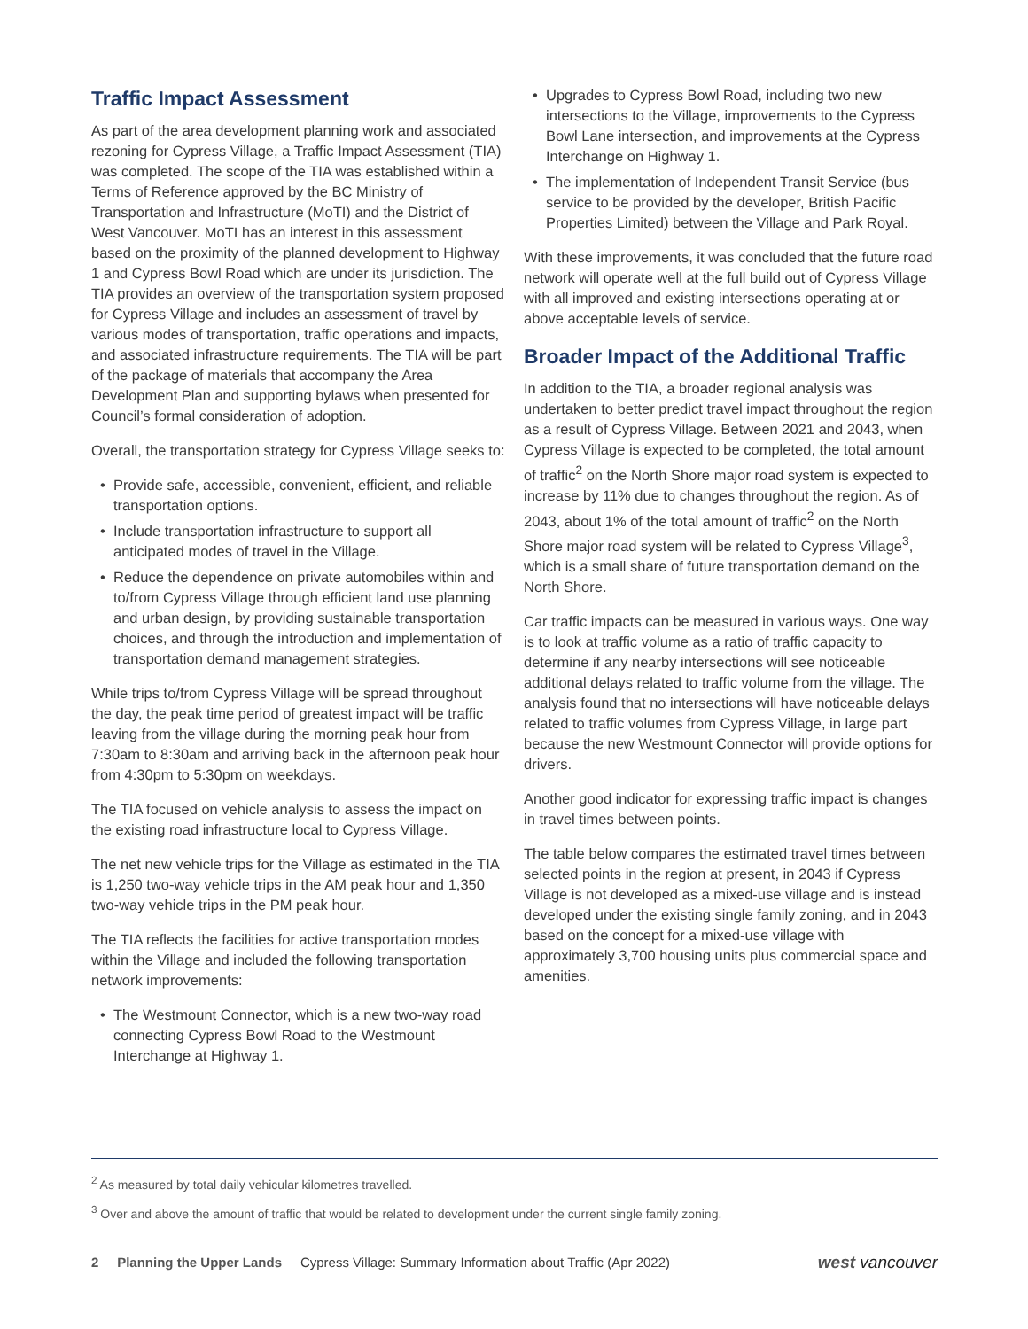Traffic Impact Assessment
As part of the area development planning work and associated rezoning for Cypress Village, a Traffic Impact Assessment (TIA) was completed. The scope of the TIA was established within a Terms of Reference approved by the BC Ministry of Transportation and Infrastructure (MoTI) and the District of West Vancouver. MoTI has an interest in this assessment based on the proximity of the planned development to Highway 1 and Cypress Bowl Road which are under its jurisdiction. The TIA provides an overview of the transportation system proposed for Cypress Village and includes an assessment of travel by various modes of transportation, traffic operations and impacts, and associated infrastructure requirements. The TIA will be part of the package of materials that accompany the Area Development Plan and supporting bylaws when presented for Council’s formal consideration of adoption.
Overall, the transportation strategy for Cypress Village seeks to:
• Provide safe, accessible, convenient, efficient, and reliable transportation options.
• Include transportation infrastructure to support all anticipated modes of travel in the Village.
• Reduce the dependence on private automobiles within and to/from Cypress Village through efficient land use planning and urban design, by providing sustainable transportation choices, and through the introduction and implementation of transportation demand management strategies.
While trips to/from Cypress Village will be spread throughout the day, the peak time period of greatest impact will be traffic leaving from the village during the morning peak hour from 7:30am to 8:30am and arriving back in the afternoon peak hour from 4:30pm to 5:30pm on weekdays.
The TIA focused on vehicle analysis to assess the impact on the existing road infrastructure local to Cypress Village.
The net new vehicle trips for the Village as estimated in the TIA is 1,250 two-way vehicle trips in the AM peak hour and 1,350 two-way vehicle trips in the PM peak hour.
The TIA reflects the facilities for active transportation modes within the Village and included the following transportation network improvements:
• The Westmount Connector, which is a new two-way road connecting Cypress Bowl Road to the Westmount Interchange at Highway 1.
• Upgrades to Cypress Bowl Road, including two new intersections to the Village, improvements to the Cypress Bowl Lane intersection, and improvements at the Cypress Interchange on Highway 1.
• The implementation of Independent Transit Service (bus service to be provided by the developer, British Pacific Properties Limited) between the Village and Park Royal.
With these improvements, it was concluded that the future road network will operate well at the full build out of Cypress Village with all improved and existing intersections operating at or above acceptable levels of service.
Broader Impact of the Additional Traffic
In addition to the TIA, a broader regional analysis was undertaken to better predict travel impact throughout the region as a result of Cypress Village. Between 2021 and 2043, when Cypress Village is expected to be completed, the total amount of traffic<sup>2</sup> on the North Shore major road system is expected to increase by 11% due to changes throughout the region. As of 2043, about 1% of the total amount of traffic<sup>2</sup> on the North Shore major road system will be related to Cypress Village<sup>3</sup>, which is a small share of future transportation demand on the North Shore.
Car traffic impacts can be measured in various ways. One way is to look at traffic volume as a ratio of traffic capacity to determine if any nearby intersections will see noticeable additional delays related to traffic volume from the village. The analysis found that no intersections will have noticeable delays related to traffic volumes from Cypress Village, in large part because the new Westmount Connector will provide options for drivers.
Another good indicator for expressing traffic impact is changes in travel times between points.
The table below compares the estimated travel times between selected points in the region at present, in 2043 if Cypress Village is not developed as a mixed-use village and is instead developed under the existing single family zoning, and in 2043 based on the concept for a mixed-use village with approximately 3,700 housing units plus commercial space and amenities.
<sup>2</sup> As measured by total daily vehicular kilometres travelled.
<sup>3</sup> Over and above the amount of traffic that would be related to development under the current single family zoning.
2 Planning the Upper Lands Cypress Village: Summary Information about Traffic (Apr 2022) west vancouver